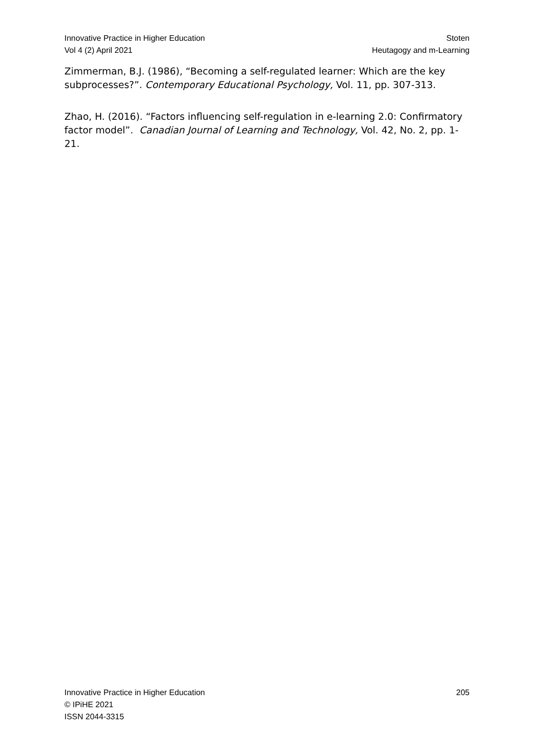Innovative Practice in Higher Education
Vol 4 (2) April 2021
Stoten
Heutagogy and m-Learning
Zimmerman, B.J. (1986), “Becoming a self-regulated learner: Which are the key subprocesses?”. Contemporary Educational Psychology, Vol. 11, pp. 307-313.
Zhao, H. (2016). “Factors influencing self-regulation in e-learning 2.0: Confirmatory factor model”. Canadian Journal of Learning and Technology, Vol. 42, No. 2, pp. 1-21.
Innovative Practice in Higher Education
© IPiHE 2021
ISSN 2044-3315
205